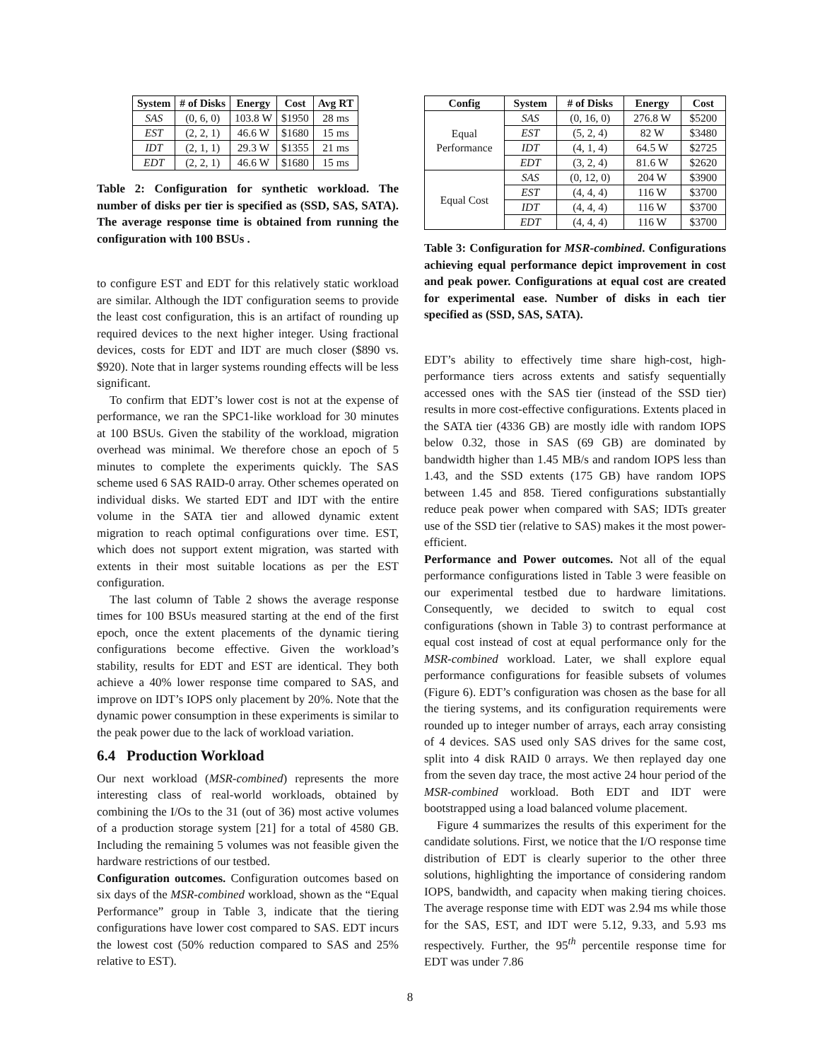| System | # of Disks | Energy | Cost | Avg RT |
| --- | --- | --- | --- | --- |
| SAS | (0, 6, 0) | 103.8 W | $1950 | 28 ms |
| EST | (2, 2, 1) | 46.6 W | $1680 | 15 ms |
| IDT | (2, 1, 1) | 29.3 W | $1355 | 21 ms |
| EDT | (2, 2, 1) | 46.6 W | $1680 | 15 ms |
Table 2: Configuration for synthetic workload. The number of disks per tier is specified as (SSD, SAS, SATA). The average response time is obtained from running the configuration with 100 BSUs .
to configure EST and EDT for this relatively static workload are similar. Although the IDT configuration seems to provide the least cost configuration, this is an artifact of rounding up required devices to the next higher integer. Using fractional devices, costs for EDT and IDT are much closer ($890 vs. $920). Note that in larger systems rounding effects will be less significant.
To confirm that EDT’s lower cost is not at the expense of performance, we ran the SPC1-like workload for 30 minutes at 100 BSUs. Given the stability of the workload, migration overhead was minimal. We therefore chose an epoch of 5 minutes to complete the experiments quickly. The SAS scheme used 6 SAS RAID-0 array. Other schemes operated on individual disks. We started EDT and IDT with the entire volume in the SATA tier and allowed dynamic extent migration to reach optimal configurations over time. EST, which does not support extent migration, was started with extents in their most suitable locations as per the EST configuration.
The last column of Table 2 shows the average response times for 100 BSUs measured starting at the end of the first epoch, once the extent placements of the dynamic tiering configurations become effective. Given the workload’s stability, results for EDT and EST are identical. They both achieve a 40% lower response time compared to SAS, and improve on IDT’s IOPS only placement by 20%. Note that the dynamic power consumption in these experiments is similar to the peak power due to the lack of workload variation.
6.4 Production Workload
Our next workload (MSR-combined) represents the more interesting class of real-world workloads, obtained by combining the I/Os to the 31 (out of 36) most active volumes of a production storage system [21] for a total of 4580 GB. Including the remaining 5 volumes was not feasible given the hardware restrictions of our testbed.
Configuration outcomes. Configuration outcomes based on six days of the MSR-combined workload, shown as the “Equal Performance” group in Table 3, indicate that the tiering configurations have lower cost compared to SAS. EDT incurs the lowest cost (50% reduction compared to SAS and 25% relative to EST).
| Config | System | # of Disks | Energy | Cost |
| --- | --- | --- | --- | --- |
| Equal Performance | SAS | (0, 16, 0) | 276.8 W | $5200 |
| | EST | (5, 2, 4) | 82 W | $3480 |
| | IDT | (4, 1, 4) | 64.5 W | $2725 |
| | EDT | (3, 2, 4) | 81.6 W | $2620 |
| Equal Cost | SAS | (0, 12, 0) | 204 W | $3900 |
| | EST | (4, 4, 4) | 116 W | $3700 |
| | IDT | (4, 4, 4) | 116 W | $3700 |
| | EDT | (4, 4, 4) | 116 W | $3700 |
Table 3: Configuration for MSR-combined. Configurations achieving equal performance depict improvement in cost and peak power. Configurations at equal cost are created for experimental ease. Number of disks in each tier specified as (SSD, SAS, SATA).
EDT’s ability to effectively time share high-cost, high-performance tiers across extents and satisfy sequentially accessed ones with the SAS tier (instead of the SSD tier) results in more cost-effective configurations. Extents placed in the SATA tier (4336 GB) are mostly idle with random IOPS below 0.32, those in SAS (69 GB) are dominated by bandwidth higher than 1.45 MB/s and random IOPS less than 1.43, and the SSD extents (175 GB) have random IOPS between 1.45 and 858. Tiered configurations substantially reduce peak power when compared with SAS; IDTs greater use of the SSD tier (relative to SAS) makes it the most power-efficient.
Performance and Power outcomes. Not all of the equal performance configurations listed in Table 3 were feasible on our experimental testbed due to hardware limitations. Consequently, we decided to switch to equal cost configurations (shown in Table 3) to contrast performance at equal cost instead of cost at equal performance only for the MSR-combined workload. Later, we shall explore equal performance configurations for feasible subsets of volumes (Figure 6). EDT’s configuration was chosen as the base for all the tiering systems, and its configuration requirements were rounded up to integer number of arrays, each array consisting of 4 devices. SAS used only SAS drives for the same cost, split into 4 disk RAID 0 arrays. We then replayed day one from the seven day trace, the most active 24 hour period of the MSR-combined workload. Both EDT and IDT were bootstrapped using a load balanced volume placement.
Figure 4 summarizes the results of this experiment for the candidate solutions. First, we notice that the I/O response time distribution of EDT is clearly superior to the other three solutions, highlighting the importance of considering random IOPS, bandwidth, and capacity when making tiering choices. The average response time with EDT was 2.94 ms while those for the SAS, EST, and IDT were 5.12, 9.33, and 5.93 ms respectively. Further, the 95<sup>th</sup> percentile response time for EDT was under 7.86
8